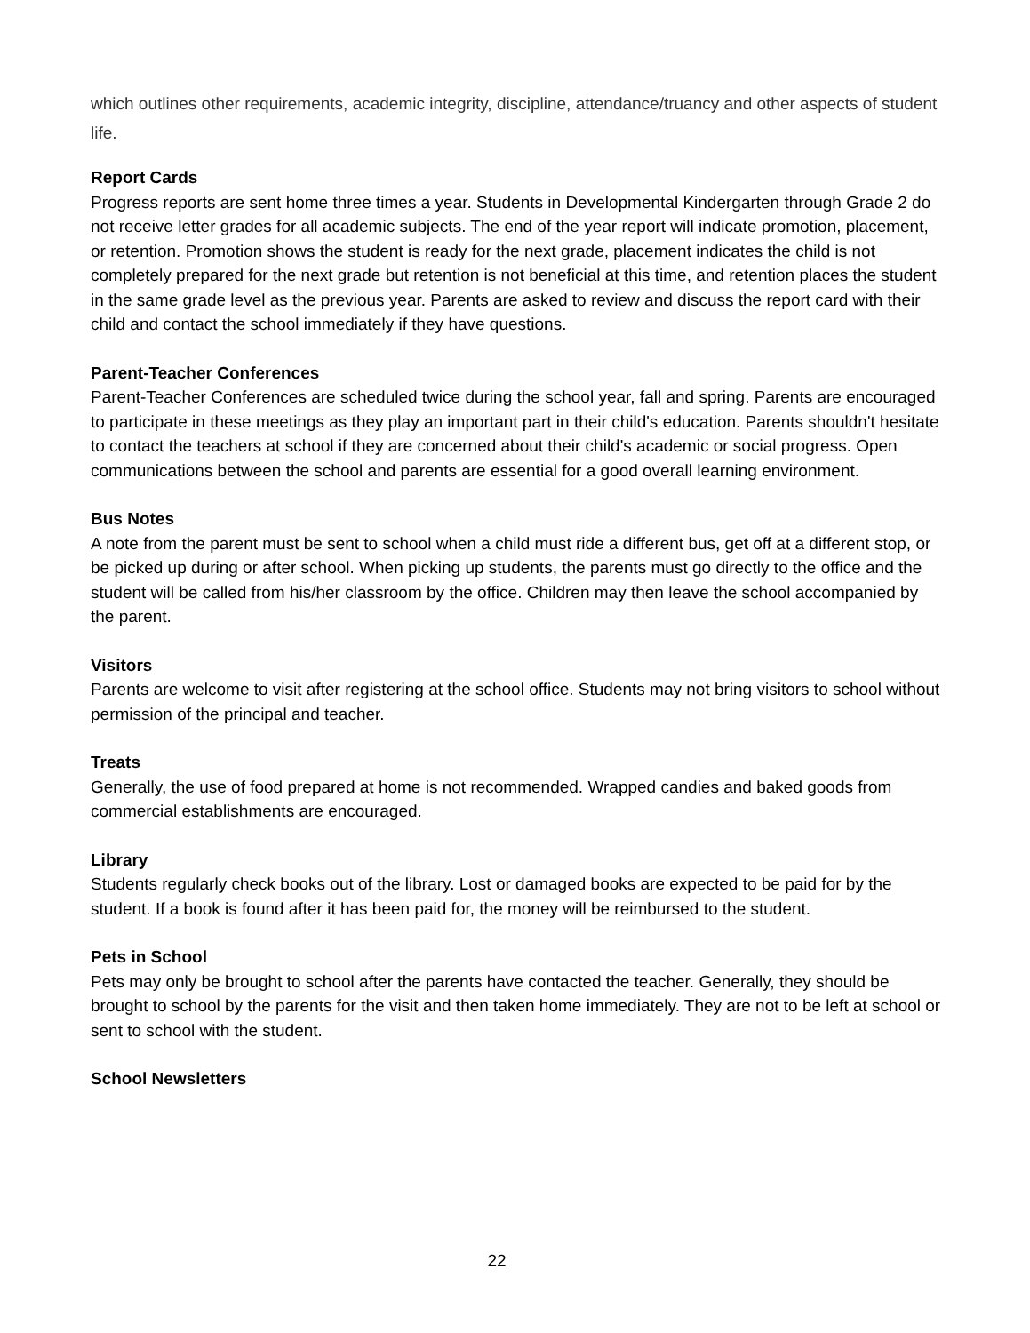which outlines other requirements, academic integrity, discipline, attendance/truancy and other aspects of student life.
Report Cards
Progress reports are sent home three times a year. Students in Developmental Kindergarten through Grade 2 do not receive letter grades for all academic subjects. The end of the year report will indicate promotion, placement, or retention. Promotion shows the student is ready for the next grade, placement indicates the child is not completely prepared for the next grade but retention is not beneficial at this time, and retention places the student in the same grade level as the previous year. Parents are asked to review and discuss the report card with their child and contact the school immediately if they have questions.
Parent-Teacher Conferences
Parent-Teacher Conferences are scheduled twice during the school year, fall and spring. Parents are encouraged to participate in these meetings as they play an important part in their child's education. Parents shouldn't hesitate to contact the teachers at school if they are concerned about their child's academic or social progress. Open communications between the school and parents are essential for a good overall learning environment.
Bus Notes
A note from the parent must be sent to school when a child must ride a different bus, get off at a different stop, or be picked up during or after school. When picking up students, the parents must go directly to the office and the student will be called from his/her classroom by the office. Children may then leave the school accompanied by the parent.
Visitors
Parents are welcome to visit after registering at the school office. Students may not bring visitors to school without permission of the principal and teacher.
Treats
Generally, the use of food prepared at home is not recommended. Wrapped candies and baked goods from commercial establishments are encouraged.
Library
Students regularly check books out of the library. Lost or damaged books are expected to be paid for by the student. If a book is found after it has been paid for, the money will be reimbursed to the student.
Pets in School
Pets may only be brought to school after the parents have contacted the teacher. Generally, they should be brought to school by the parents for the visit and then taken home immediately. They are not to be left at school or sent to school with the student.
School Newsletters
22